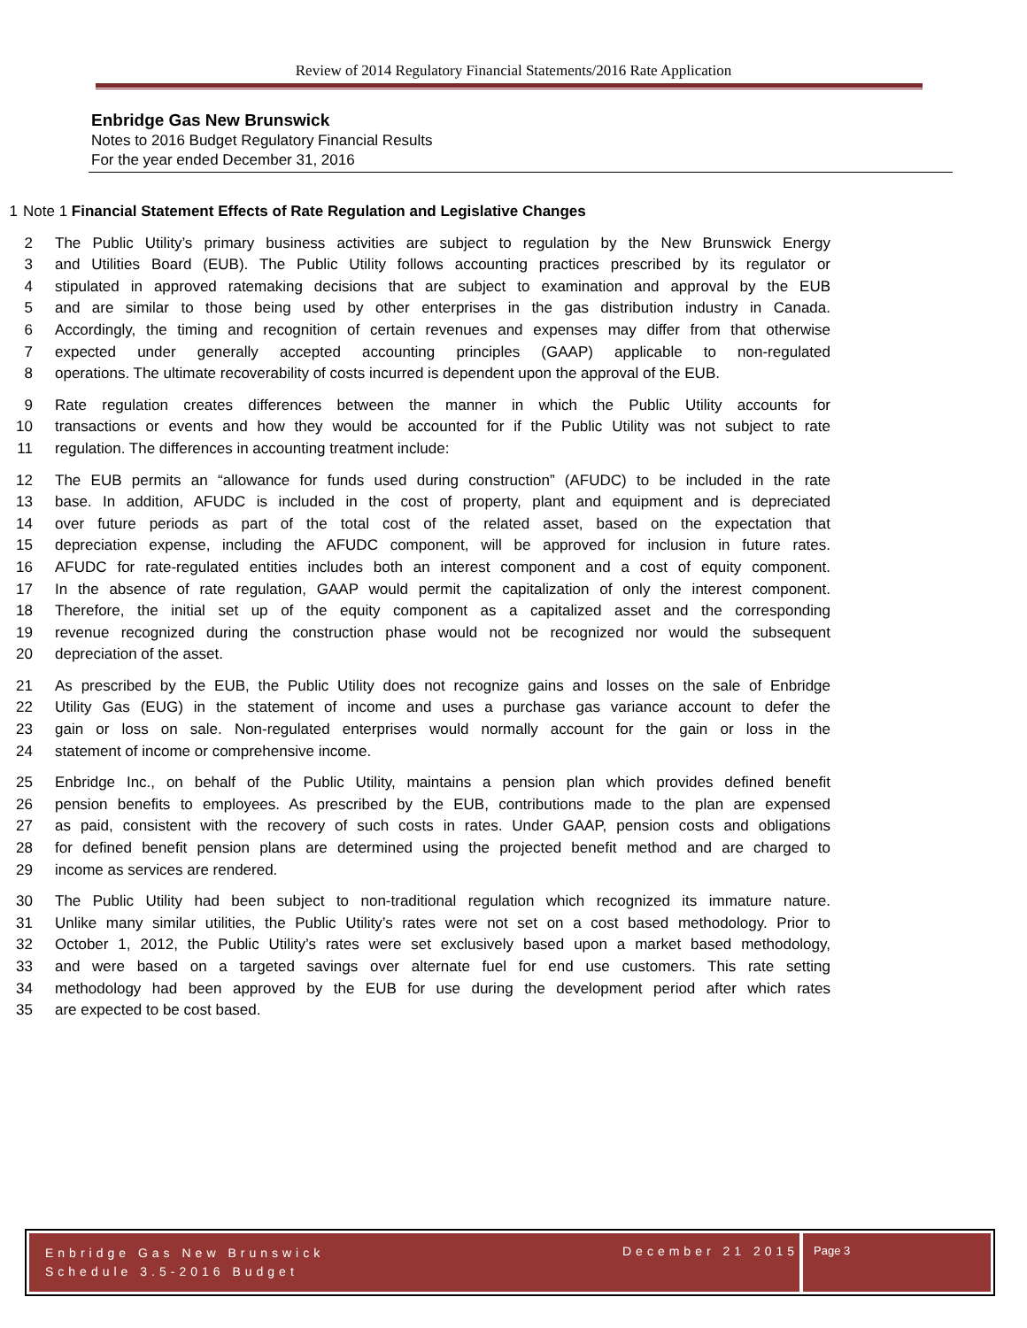Review of 2014 Regulatory Financial Statements/2016 Rate Application
Enbridge Gas New Brunswick
Notes to 2016 Budget Regulatory Financial Results
For the year ended December 31, 2016
1 Note 1 Financial Statement Effects of Rate Regulation and Legislative Changes
2 The Public Utility’s primary business activities are subject to regulation by the New Brunswick Energy
3 and Utilities Board (EUB). The Public Utility follows accounting practices prescribed by its regulator or
4 stipulated in approved ratemaking decisions that are subject to examination and approval by the EUB
5 and are similar to those being used by other enterprises in the gas distribution industry in Canada.
6 Accordingly, the timing and recognition of certain revenues and expenses may differ from that otherwise
7 expected under generally accepted accounting principles (GAAP) applicable to non-regulated
8 operations. The ultimate recoverability of costs incurred is dependent upon the approval of the EUB.
9 Rate regulation creates differences between the manner in which the Public Utility accounts for
10 transactions or events and how they would be accounted for if the Public Utility was not subject to rate
11 regulation. The differences in accounting treatment include:
12 The EUB permits an “allowance for funds used during construction” (AFUDC) to be included in the rate
13 base. In addition, AFUDC is included in the cost of property, plant and equipment and is depreciated
14 over future periods as part of the total cost of the related asset, based on the expectation that
15 depreciation expense, including the AFUDC component, will be approved for inclusion in future rates.
16 AFUDC for rate-regulated entities includes both an interest component and a cost of equity component.
17 In the absence of rate regulation, GAAP would permit the capitalization of only the interest component.
18 Therefore, the initial set up of the equity component as a capitalized asset and the corresponding
19 revenue recognized during the construction phase would not be recognized nor would the subsequent
20 depreciation of the asset.
21 As prescribed by the EUB, the Public Utility does not recognize gains and losses on the sale of Enbridge
22 Utility Gas (EUG) in the statement of income and uses a purchase gas variance account to defer the
23 gain or loss on sale. Non-regulated enterprises would normally account for the gain or loss in the
24 statement of income or comprehensive income.
25 Enbridge Inc., on behalf of the Public Utility, maintains a pension plan which provides defined benefit
26 pension benefits to employees. As prescribed by the EUB, contributions made to the plan are expensed
27 as paid, consistent with the recovery of such costs in rates. Under GAAP, pension costs and obligations
28 for defined benefit pension plans are determined using the projected benefit method and are charged to
29 income as services are rendered.
30 The Public Utility had been subject to non-traditional regulation which recognized its immature nature.
31 Unlike many similar utilities, the Public Utility’s rates were not set on a cost based methodology. Prior to
32 October 1, 2012, the Public Utility’s rates were set exclusively based upon a market based methodology,
33 and were based on a targeted savings over alternate fuel for end use customers. This rate setting
34 methodology had been approved by the EUB for use during the development period after which rates
35 are expected to be cost based.
Enbridge Gas New Brunswick
Schedule 3.5-2016 Budget
December 21 2015
Page 3